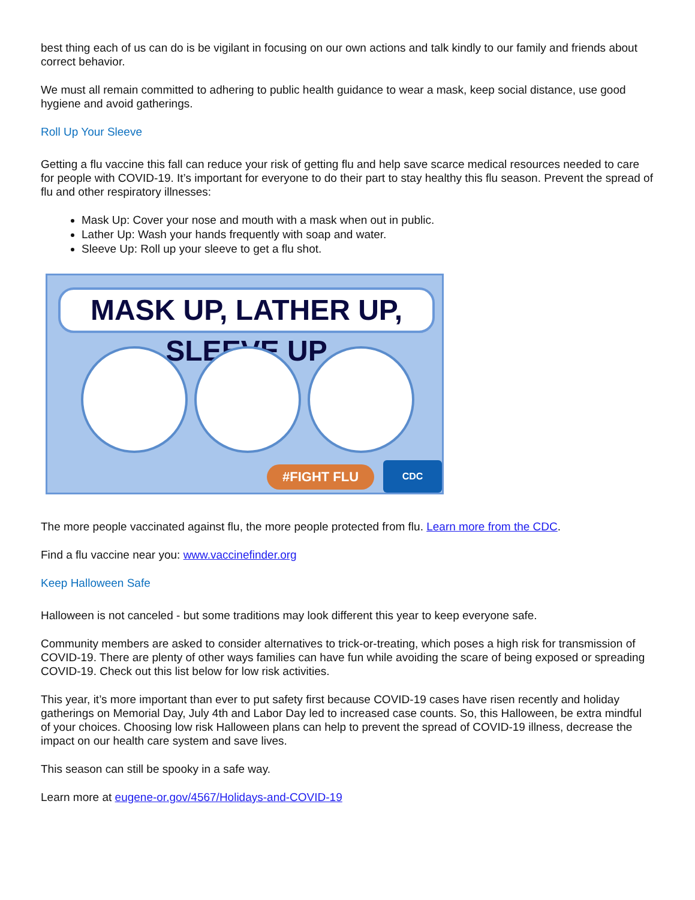best thing each of us can do is be vigilant in focusing on our own actions and talk kindly to our family and friends about correct behavior.
We must all remain committed to adhering to public health guidance to wear a mask, keep social distance, use good hygiene and avoid gatherings.
Roll Up Your Sleeve
Getting a flu vaccine this fall can reduce your risk of getting flu and help save scarce medical resources needed to care for people with COVID-19. It’s important for everyone to do their part to stay healthy this flu season. Prevent the spread of flu and other respiratory illnesses:
Mask Up: Cover your nose and mouth with a mask when out in public.
Lather Up: Wash your hands frequently with soap and water.
Sleeve Up: Roll up your sleeve to get a flu shot.
MASK UP, LATHER UP, SLEEVE UP
#FIGHT FLU
CDC
The more people vaccinated against flu, the more people protected from flu. Learn more from the CDC.
Find a flu vaccine near you: www.vaccinefinder.org
Keep Halloween Safe
Halloween is not canceled - but some traditions may look different this year to keep everyone safe.
Community members are asked to consider alternatives to trick-or-treating, which poses a high risk for transmission of COVID-19. There are plenty of other ways families can have fun while avoiding the scare of being exposed or spreading COVID-19. Check out this list below for low risk activities.
This year, it’s more important than ever to put safety first because COVID-19 cases have risen recently and holiday gatherings on Memorial Day, July 4th and Labor Day led to increased case counts. So, this Halloween, be extra mindful of your choices. Choosing low risk Halloween plans can help to prevent the spread of COVID-19 illness, decrease the impact on our health care system and save lives.
This season can still be spooky in a safe way.
Learn more at eugene-or.gov/4567/Holidays-and-COVID-19